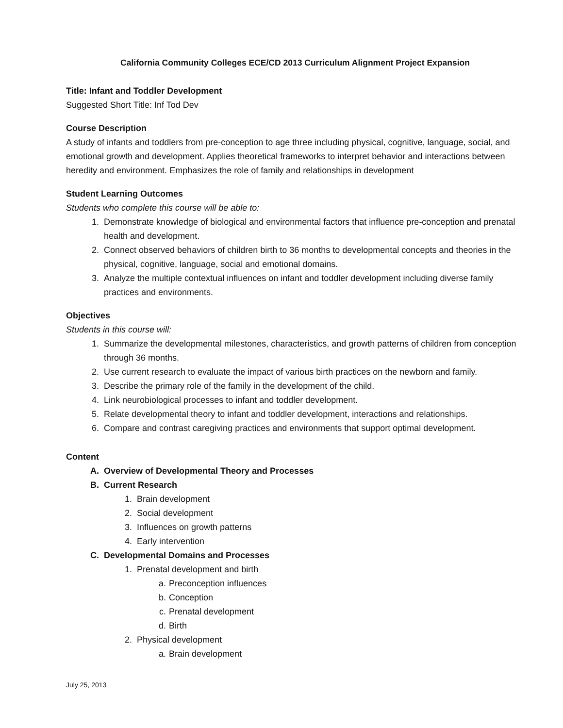California Community Colleges ECE/CD 2013 Curriculum Alignment Project Expansion
Title: Infant and Toddler Development
Suggested Short Title: Inf Tod Dev
Course Description
A study of infants and toddlers from pre-conception to age three including physical, cognitive, language, social, and emotional growth and development. Applies theoretical frameworks to interpret behavior and interactions between heredity and environment. Emphasizes the role of family and relationships in development
Student Learning Outcomes
Students who complete this course will be able to:
1. Demonstrate knowledge of biological and environmental factors that influence pre-conception and prenatal health and development.
2. Connect observed behaviors of children birth to 36 months to developmental concepts and theories in the physical, cognitive, language, social and emotional domains.
3. Analyze the multiple contextual influences on infant and toddler development including diverse family practices and environments.
Objectives
Students in this course will:
1. Summarize the developmental milestones, characteristics, and growth patterns of children from conception through 36 months.
2. Use current research to evaluate the impact of various birth practices on the newborn and family.
3. Describe the primary role of the family in the development of the child.
4. Link neurobiological processes to infant and toddler development.
5. Relate developmental theory to infant and toddler development, interactions and relationships.
6. Compare and contrast caregiving practices and environments that support optimal development.
Content
A. Overview of Developmental Theory and Processes
B. Current Research
1. Brain development
2. Social development
3. Influences on growth patterns
4. Early intervention
C. Developmental Domains and Processes
1. Prenatal development and birth
a. Preconception influences
b. Conception
c. Prenatal development
d. Birth
2. Physical development
a. Brain development
July 25, 2013